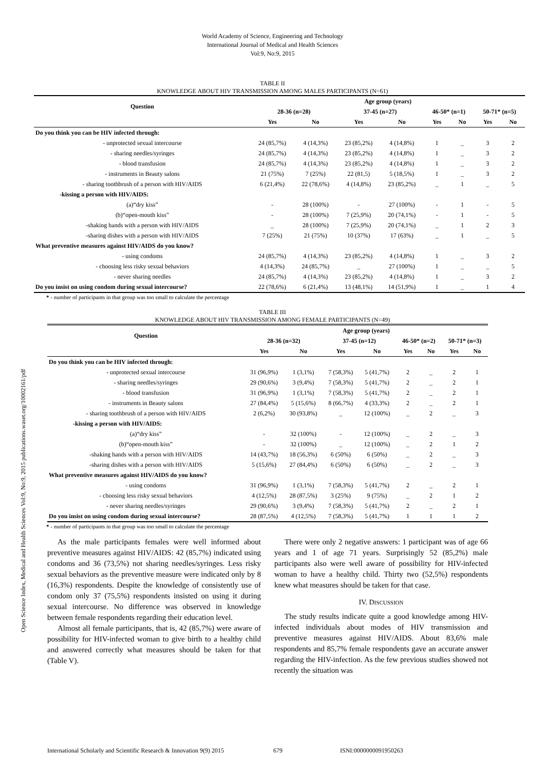World Academy of Science, Engineering and Technology
International Journal of Medical and Health Sciences
Vol:9, No:9, 2015
Open Science Index, Medical and Health Sciences Vol:9, No:9, 2015 publications.waset.org/10002161/pdf
TABLE II
KNOWLEDGE ABOUT HIV TRANSMISSION AMONG MALES PARTICIPANTS (N=61)
| Question | Age group (years) | | | | | | | |
| --- | --- | --- | --- | --- | --- | --- | --- | --- |
| | 28-36 (n=28) | | 37-45 (n=27) | | 46-50* (n=1) | | 50-71* (n=5) | |
| | Yes | No | Yes | No | Yes | No | Yes | No |
| Do you think you can be HIV infected through: | | | | | | | | |
| - unprotected sexual intercourse | 24 (85,7%) | 4 (14,3%) | 23 (85,2%) | 4 (14,8%) | 1 | _ | 3 | 2 |
| - sharing needles/syringes | 24 (85,7%) | 4 (14,3%) | 23 (85,2%) | 4 (14,8%) | 1 | _ | 3 | 2 |
| - blood transfusion | 24 (85,7%) | 4 (14,3%) | 23 (85,2%) | 4 (14,8%) | 1 | _ | 3 | 2 |
| - instruments in Beauty salons | 21 (75%) | 7 (25%) | 22 (81,5) | 5 (18,5%) | 1 | _ | 3 | 2 |
| - sharing toothbrush of a person with HIV/AIDS | 6 (21,4%) | 22 (78,6%) | 4 (14,8%) | 23 (85,2%) | _ | 1 | _ | 5 |
| -kissing a person with HIV/AIDS: | | | | | | | | |
| (a)“dry kiss” | - | 28 (100%) | - | 27 (100%) | - | 1 | - | 5 |
| (b)“open-mouth kiss” | - | 28 (100%) | 7 (25,9%) | 20 (74,1%) | - | 1 | - | 5 |
| -shaking hands with a person with HIV/AIDS | _ | 28 (100%) | 7 (25,9%) | 20 (74,1%) | _ | 1 | 2 | 3 |
| -sharing dishes with a person with HIV/AIDS | 7 (25%) | 21 (75%) | 10 (37%) | 17 (63%) | _ | 1 | _ | 5 |
| What preventive measures against HIV/AIDS do you know? | | | | | | | | |
| - using condoms | 24 (85,7%) | 4 (14,3%) | 23 (85,2%) | 4 (14,8%) | 1 | _ | 3 | 2 |
| - choosing less risky sexual behaviors | 4 (14,3%) | 24 (85,7%) | _ | 27 (100%) | 1 | _ | _ | 5 |
| - never sharing needles | 24 (85,7%) | 4 (14,3%) | 23 (85,2%) | 4 (14,8%) | 1 | _ | 3 | 2 |
| Do you insist on using condom during sexual intercourse? | 22 (78,6%) | 6 (21,4%) | 13 (48,1%) | 14 (51,9%) | 1 | _ | 1 | 4 |
* - number of participants in that group was too small to calculate the percentage
TABLE III
KNOWLEDGE ABOUT HIV TRANSMISSION AMONG FEMALE PARTICIPANTS (N=49)
| Question | Age group (years) | | | | | | | |
| --- | --- | --- | --- | --- | --- | --- | --- | --- |
| | 28-36 (n=32) | | 37-45 (n=12) | | 46-50* (n=2) | | 50-71* (n=3) | |
| | Yes | No | Yes | No | Yes | No | Yes | No |
| Do you think you can be HIV infected through: | | | | | | | | |
| - unprotected sexual intercourse | 31 (96,9%) | 1 (3,1%) | 7 (58,3%) | 5 (41,7%) | 2 | _ | 2 | 1 |
| - sharing needles/syringes | 29 (90,6%) | 3 (9,4%) | 7 (58,3%) | 5 (41,7%) | 2 | _ | 2 | 1 |
| - blood transfusion | 31 (96,9%) | 1 (3,1%) | 7 (58,3%) | 5 (41,7%) | 2 | _ | 2 | 1 |
| - instruments in Beauty salons | 27 (84,4%) | 5 (15,6%) | 8 (66,7%) | 4 (33,3%) | 2 | _ | 2 | 1 |
| - sharing toothbrush of a person with HIV/AIDS | 2 (6,2%) | 30 (93,8%) | _ | 12 (100%) | _ | 2 | _ | 3 |
| -kissing a person with HIV/AIDS: | | | | | | | | |
| (a)“dry kiss” | - | 32 (100%) | - | 12 (100%) | _ | 2 | _ | 3 |
| (b)“open-mouth kiss” | - | 32 (100%) | _ | 12 (100%) | _ | 2 | 1 | 2 |
| -shaking hands with a person with HIV/AIDS | 14 (43,7%) | 18 (56,3%) | 6 (50%) | 6 (50%) | _ | 2 | _ | 3 |
| -sharing dishes with a person with HIV/AIDS | 5 (15,6%) | 27 (84,4%) | 6 (50%) | 6 (50%) | _ | 2 | _ | 3 |
| What preventive measures against HIV/AIDS do you know? | | | | | | | | |
| - using condoms | 31 (96,9%) | 1 (3,1%) | 7 (58,3%) | 5 (41,7%) | 2 | _ | 2 | 1 |
| - choosing less risky sexual behaviors | 4 (12,5%) | 28 (87,5%) | 3 (25%) | 9 (75%) | _ | 2 | 1 | 2 |
| - never sharing needles/syringes | 29 (90,6%) | 3 (9,4%) | 7 (58,3%) | 5 (41,7%) | 2 | _ | 2 | 1 |
| Do you insist on using condom during sexual intercourse? | 28 (87,5%) | 4 (12,5%) | 7 (58,3%) | 5 (41,7%) | 1 | 1 | 1 | 2 |
* - number of participants in that group was too small to calculate the percentage
As the male participants females were well informed about preventive measures against HIV/AIDS: 42 (85,7%) indicated using condoms and 36 (73,5%) not sharing needles/syringes. Less risky sexual behaviors as the preventive measure were indicated only by 8 (16,3%) respondents. Despite the knowledge of consistently use of condom only 37 (75,5%) respondents insisted on using it during sexual intercourse. No difference was observed in knowledge between female respondents regarding their education level.
Almost all female participants, that is, 42 (85,7%) were aware of possibility for HIV-infected woman to give birth to a healthy child and answered correctly what measures should be taken for that (Table V).
There were only 2 negative answers: 1 participant was of age 66 years and 1 of age 71 years. Surprisingly 52 (85,2%) male participants also were well aware of possibility for HIV-infected woman to have a healthy child. Thirty two (52,5%) respondents knew what measures should be taken for that case.
IV. DISCUSSION
The study results indicate quite a good knowledge among HIV-infected individuals about modes of HIV transmission and preventive measures against HIV/AIDS. About 83,6% male respondents and 85,7% female respondents gave an accurate answer regarding the HIV-infection. As the few previous studies showed not recently the situation was
International Scholarly and Scientific Research & Innovation 9(9) 2015 679 ISNI:0000000091950263